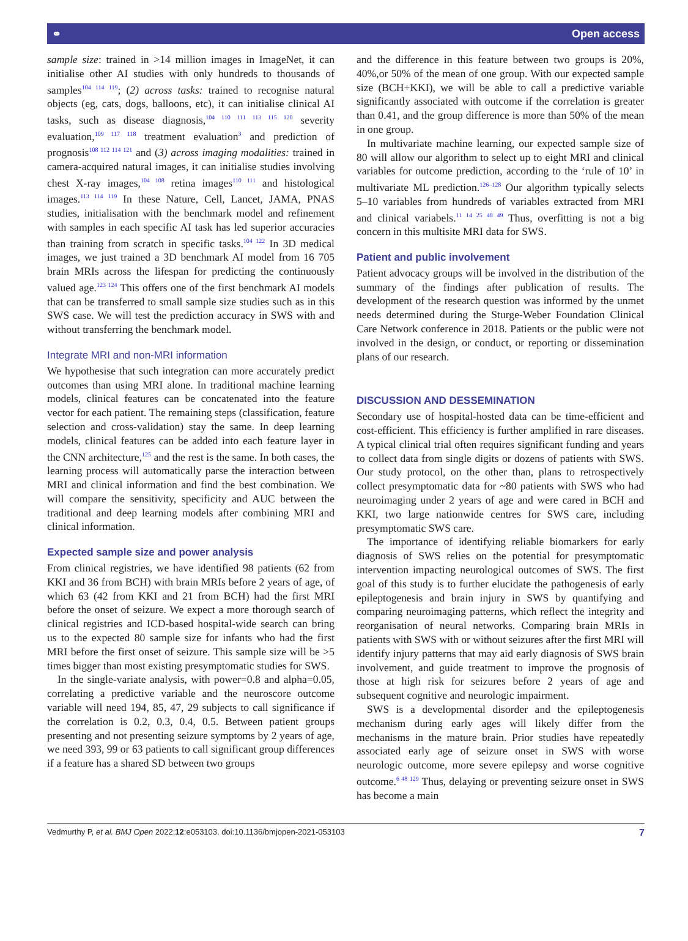⚭ Open access
sample size: trained in >14 million images in ImageNet, it can initialise other AI studies with only hundreds to thousands of samples<sup>104 114 119</sup>; (2) across tasks: trained to recognise natural objects (eg, cats, dogs, balloons, etc), it can initialise clinical AI tasks, such as disease diagnosis,<sup>104 110 111 113 115 120</sup> severity evaluation,<sup>109 117 118</sup> treatment evaluation<sup>3</sup> and prediction of prognosis<sup>108 112 114 121</sup> and (3) across imaging modalities: trained in camera-acquired natural images, it can initialise studies involving chest X-ray images,<sup>104 108</sup> retina images<sup>110 111</sup> and histological images.<sup>113 114 119</sup> In these Nature, Cell, Lancet, JAMA, PNAS studies, initialisation with the benchmark model and refinement with samples in each specific AI task has led superior accuracies than training from scratch in specific tasks.<sup>104 122</sup> In 3D medical images, we just trained a 3D benchmark AI model from 16 705 brain MRIs across the lifespan for predicting the continuously valued age.<sup>123 124</sup> This offers one of the first benchmark AI models that can be transferred to small sample size studies such as in this SWS case. We will test the prediction accuracy in SWS with and without transferring the benchmark model.
Integrate MRI and non-MRI information
We hypothesise that such integration can more accurately predict outcomes than using MRI alone. In traditional machine learning models, clinical features can be concatenated into the feature vector for each patient. The remaining steps (classification, feature selection and cross-validation) stay the same. In deep learning models, clinical features can be added into each feature layer in the CNN architecture,<sup>125</sup> and the rest is the same. In both cases, the learning process will automatically parse the interaction between MRI and clinical information and find the best combination. We will compare the sensitivity, specificity and AUC between the traditional and deep learning models after combining MRI and clinical information.
Expected sample size and power analysis
From clinical registries, we have identified 98 patients (62 from KKI and 36 from BCH) with brain MRIs before 2 years of age, of which 63 (42 from KKI and 21 from BCH) had the first MRI before the onset of seizure. We expect a more thorough search of clinical registries and ICD-based hospital-wide search can bring us to the expected 80 sample size for infants who had the first MRI before the first onset of seizure. This sample size will be >5 times bigger than most existing presymptomatic studies for SWS.
In the single-variate analysis, with power=0.8 and alpha=0.05, correlating a predictive variable and the neuroscore outcome variable will need 194, 85, 47, 29 subjects to call significance if the correlation is 0.2, 0.3, 0.4, 0.5. Between patient groups presenting and not presenting seizure symptoms by 2 years of age, we need 393, 99 or 63 patients to call significant group differences if a feature has a shared SD between two groups
and the difference in this feature between two groups is 20%, 40%,or 50% of the mean of one group. With our expected sample size (BCH+KKI), we will be able to call a predictive variable significantly associated with outcome if the correlation is greater than 0.41, and the group difference is more than 50% of the mean in one group.
In multivariate machine learning, our expected sample size of 80 will allow our algorithm to select up to eight MRI and clinical variables for outcome prediction, according to the ‘rule of 10’ in multivariate ML prediction.<sup>126–128</sup> Our algorithm typically selects 5–10 variables from hundreds of variables extracted from MRI and clinical variabels.<sup>11 14 25 48 49</sup> Thus, overfitting is not a big concern in this multisite MRI data for SWS.
Patient and public involvement
Patient advocacy groups will be involved in the distribution of the summary of the findings after publication of results. The development of the research question was informed by the unmet needs determined during the Sturge-Weber Foundation Clinical Care Network conference in 2018. Patients or the public were not involved in the design, or conduct, or reporting or dissemination plans of our research.
DISCUSSION AND DESSEMINATION
Secondary use of hospital-hosted data can be time-efficient and cost-efficient. This efficiency is further amplified in rare diseases. A typical clinical trial often requires significant funding and years to collect data from single digits or dozens of patients with SWS. Our study protocol, on the other than, plans to retrospectively collect presymptomatic data for ~80 patients with SWS who had neuroimaging under 2 years of age and were cared in BCH and KKI, two large nationwide centres for SWS care, including presymptomatic SWS care.
The importance of identifying reliable biomarkers for early diagnosis of SWS relies on the potential for presymptomatic intervention impacting neurological outcomes of SWS. The first goal of this study is to further elucidate the pathogenesis of early epileptogenesis and brain injury in SWS by quantifying and comparing neuroimaging patterns, which reflect the integrity and reorganisation of neural networks. Comparing brain MRIs in patients with SWS with or without seizures after the first MRI will identify injury patterns that may aid early diagnosis of SWS brain involvement, and guide treatment to improve the prognosis of those at high risk for seizures before 2 years of age and subsequent cognitive and neurologic impairment.
SWS is a developmental disorder and the epileptogenesis mechanism during early ages will likely differ from the mechanisms in the mature brain. Prior studies have repeatedly associated early age of seizure onset in SWS with worse neurologic outcome, more severe epilepsy and worse cognitive outcome.<sup>6 48 129</sup> Thus, delaying or preventing seizure onset in SWS has become a main
Vedmurthy P, et al. BMJ Open 2022;12:e053103. doi:10.1136/bmjopen-2021-053103 7